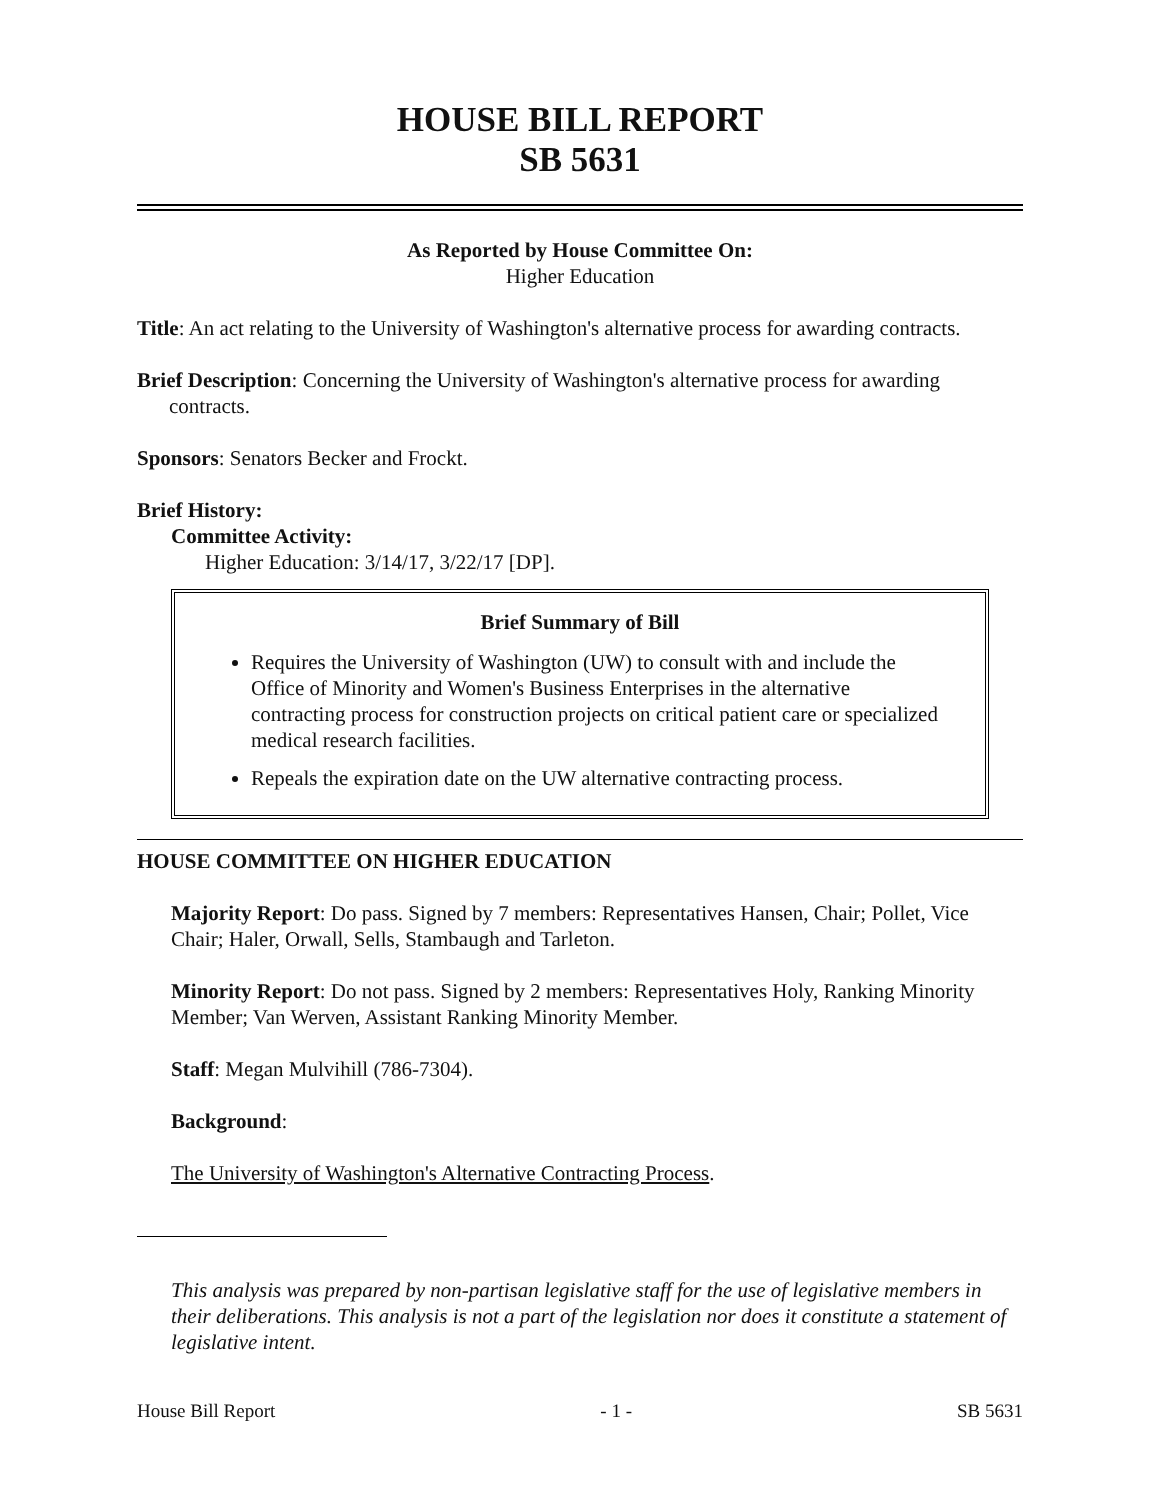HOUSE BILL REPORT
SB 5631
As Reported by House Committee On:
Higher Education
Title: An act relating to the University of Washington's alternative process for awarding contracts.
Brief Description: Concerning the University of Washington's alternative process for awarding contracts.
Sponsors: Senators Becker and Frockt.
Brief History:
Committee Activity:
Higher Education: 3/14/17, 3/22/17 [DP].
Brief Summary of Bill
Requires the University of Washington (UW) to consult with and include the Office of Minority and Women's Business Enterprises in the alternative contracting process for construction projects on critical patient care or specialized medical research facilities.
Repeals the expiration date on the UW alternative contracting process.
HOUSE COMMITTEE ON HIGHER EDUCATION
Majority Report: Do pass. Signed by 7 members: Representatives Hansen, Chair; Pollet, Vice Chair; Haler, Orwall, Sells, Stambaugh and Tarleton.
Minority Report: Do not pass. Signed by 2 members: Representatives Holy, Ranking Minority Member; Van Werven, Assistant Ranking Minority Member.
Staff: Megan Mulvihill (786-7304).
Background:
The University of Washington's Alternative Contracting Process.
This analysis was prepared by non-partisan legislative staff for the use of legislative members in their deliberations. This analysis is not a part of the legislation nor does it constitute a statement of legislative intent.
House Bill Report - 1 - SB 5631